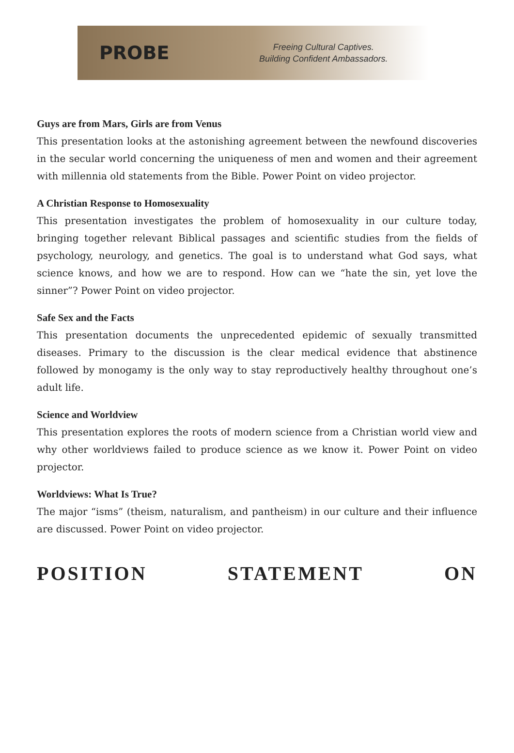PROBE
Freeing Cultural Captives.
Building Confident Ambassadors.
Guys are from Mars, Girls are from Venus
This presentation looks at the astonishing agreement between the newfound discoveries in the secular world concerning the uniqueness of men and women and their agreement with millennia old statements from the Bible. Power Point on video projector.
A Christian Response to Homosexuality
This presentation investigates the problem of homosexuality in our culture today, bringing together relevant Biblical passages and scientific studies from the fields of psychology, neurology, and genetics. The goal is to understand what God says, what science knows, and how we are to respond. How can we “hate the sin, yet love the sinner”? Power Point on video projector.
Safe Sex and the Facts
This presentation documents the unprecedented epidemic of sexually transmitted diseases. Primary to the discussion is the clear medical evidence that abstinence followed by monogamy is the only way to stay reproductively healthy throughout one’s adult life.
Science and Worldview
This presentation explores the roots of modern science from a Christian world view and why other worldviews failed to produce science as we know it. Power Point on video projector.
Worldviews: What Is True?
The major “isms” (theism, naturalism, and pantheism) in our culture and their influence are discussed. Power Point on video projector.
POSITION STATEMENT ON